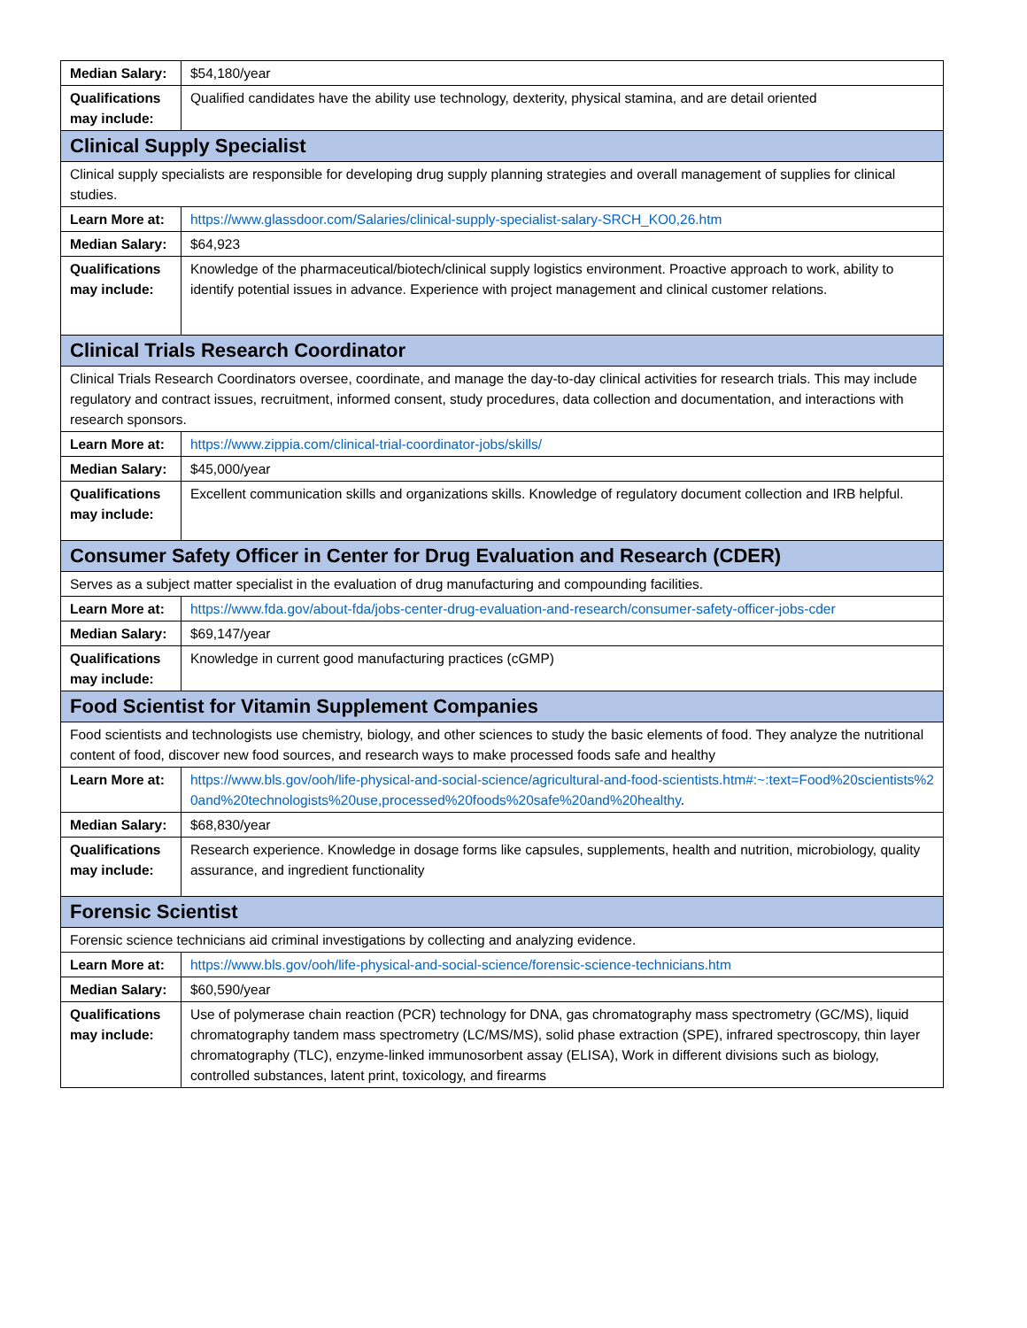| Median Salary: | $54,180/year |
| Qualifications may include: | Qualified candidates have the ability use technology, dexterity, physical stamina, and are detail oriented |
| Clinical Supply Specialist | |
| Clinical supply specialists are responsible for developing drug supply planning strategies and overall management of supplies for clinical studies. | |
| Learn More at: | https://www.glassdoor.com/Salaries/clinical-supply-specialist-salary-SRCH_KO0,26.htm |
| Median Salary: | $64,923 |
| Qualifications may include: | Knowledge of the pharmaceutical/biotech/clinical supply logistics environment. Proactive approach to work, ability to identify potential issues in advance. Experience with project management and clinical customer relations. |
| Clinical Trials Research Coordinator | |
| Clinical Trials Research Coordinators oversee, coordinate, and manage the day-to-day clinical activities for research trials. This may include regulatory and contract issues, recruitment, informed consent, study procedures, data collection and documentation, and interactions with research sponsors. | |
| Learn More at: | https://www.zippia.com/clinical-trial-coordinator-jobs/skills/ |
| Median Salary: | $45,000/year |
| Qualifications may include: | Excellent communication skills and organizations skills. Knowledge of regulatory document collection and IRB helpful. |
| Consumer Safety Officer in Center for Drug Evaluation and Research (CDER) | |
| Serves as a subject matter specialist in the evaluation of drug manufacturing and compounding facilities. | |
| Learn More at: | https://www.fda.gov/about-fda/jobs-center-drug-evaluation-and-research/consumer-safety-officer-jobs-cder |
| Median Salary: | $69,147/year |
| Qualifications may include: | Knowledge in current good manufacturing practices (cGMP) |
| Food Scientist for Vitamin Supplement Companies | |
| Food scientists and technologists use chemistry, biology, and other sciences to study the basic elements of food. They analyze the nutritional content of food, discover new food sources, and research ways to make processed foods safe and healthy | |
| Learn More at: | https://www.bls.gov/ooh/life-physical-and-social-science/agricultural-and-food-scientists.htm#:~:text=Food%20scientists%20and%20technologists%20use,processed%20foods%20safe%20and%20healthy . |
| Median Salary: | $68,830/year |
| Qualifications may include: | Research experience. Knowledge in dosage forms like capsules, supplements, health and nutrition, microbiology, quality assurance, and ingredient functionality |
| Forensic Scientist | |
| Forensic science technicians aid criminal investigations by collecting and analyzing evidence. | |
| Learn More at: | https://www.bls.gov/ooh/life-physical-and-social-science/forensic-science-technicians.htm |
| Median Salary: | $60,590/year |
| Qualifications may include: | Use of polymerase chain reaction (PCR) technology for DNA, gas chromatography mass spectrometry (GC/MS), liquid chromatography tandem mass spectrometry (LC/MS/MS), solid phase extraction (SPE), infrared spectroscopy, thin layer chromatography (TLC), enzyme-linked immunosorbent assay (ELISA), Work in different divisions such as biology, controlled substances, latent print, toxicology, and firearms |